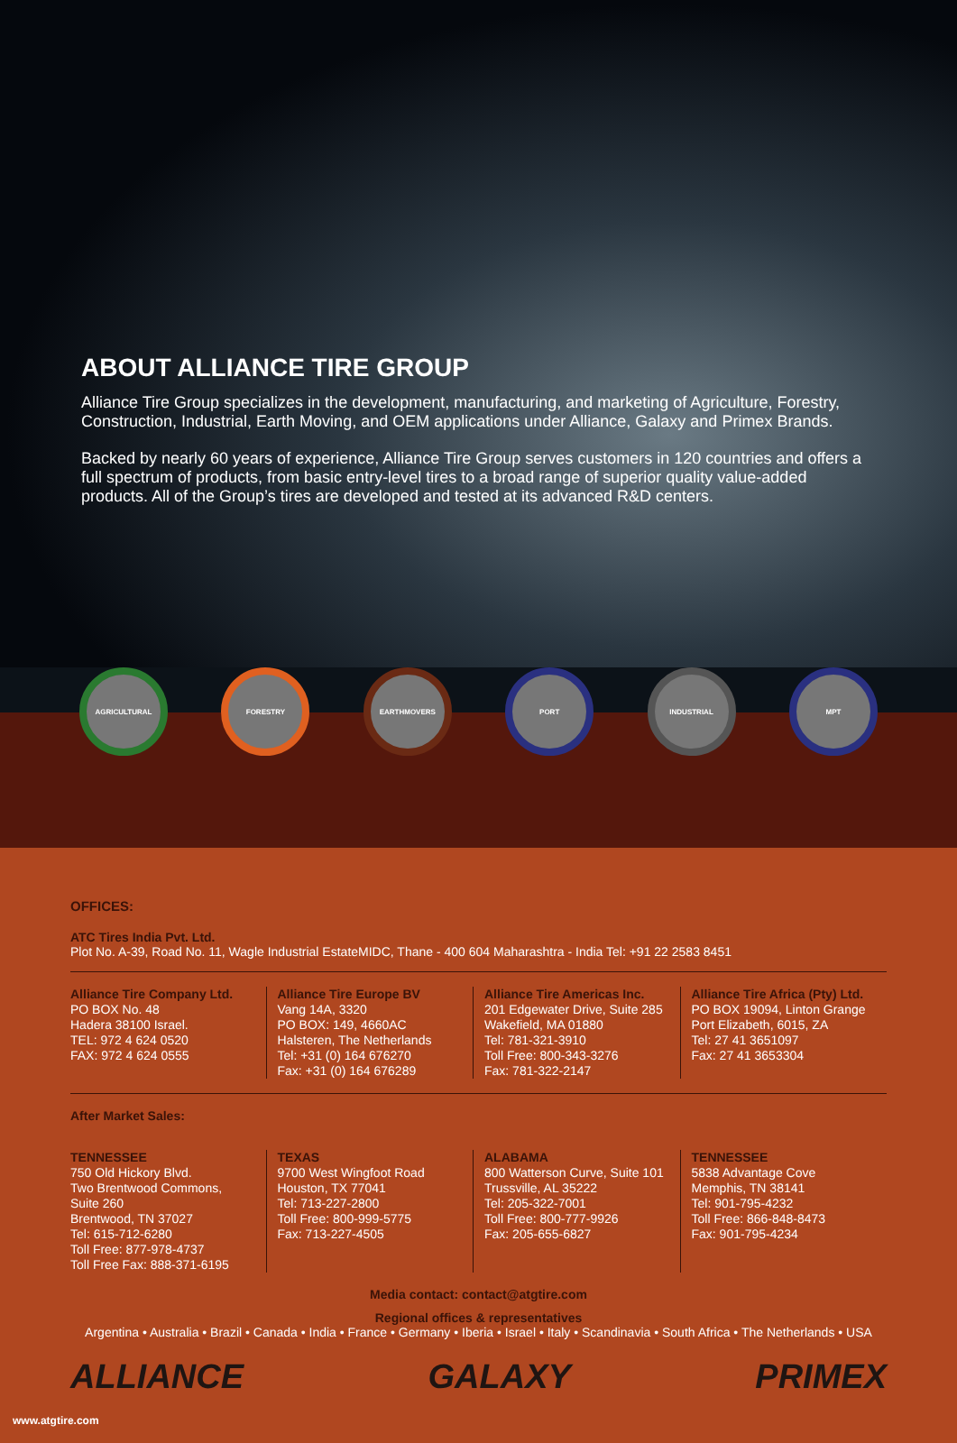ABOUT ALLIANCE TIRE GROUP
Alliance Tire Group specializes in the development, manufacturing, and marketing of Agriculture, Forestry, Construction, Industrial, Earth Moving, and OEM applications under Alliance, Galaxy and Primex Brands.
Backed by nearly 60 years of experience, Alliance Tire Group serves customers in 120 countries and offers a full spectrum of products, from basic entry-level tires to a broad range of superior quality value-added products. All of the Group’s tires are developed and tested at its advanced R&D centers.
AGRICULTURAL FORESTRY EARTHMOVERS PORT INDUSTRIAL MPT
OFFICES:
ATC Tires India Pvt. Ltd.
Plot No. A-39, Road No. 11, Wagle Industrial EstateMIDC, Thane - 400 604 Maharashtra - India Tel: +91 22 2583 8451
Alliance Tire Company Ltd.
PO BOX No. 48
Hadera 38100 Israel.
TEL: 972 4 624 0520
FAX: 972 4 624 0555
Alliance Tire Europe BV
Vang 14A, 3320
PO BOX: 149, 4660AC
Halsteren, The Netherlands
Tel: +31 (0) 164 676270
Fax: +31 (0) 164 676289
Alliance Tire Americas Inc.
201 Edgewater Drive, Suite 285
Wakefield, MA 01880
Tel: 781-321-3910
Toll Free: 800-343-3276
Fax: 781-322-2147
Alliance Tire Africa (Pty) Ltd.
PO BOX 19094, Linton Grange
Port Elizabeth, 6015, ZA
Tel: 27 41 3651097
Fax: 27 41 3653304
After Market Sales:
TENNESSEE
750 Old Hickory Blvd.
Two Brentwood Commons,
Suite 260
Brentwood, TN 37027
Tel: 615-712-6280
Toll Free: 877-978-4737
Toll Free Fax: 888-371-6195
TEXAS
9700 West Wingfoot Road
Houston, TX 77041
Tel: 713-227-2800
Toll Free: 800-999-5775
Fax: 713-227-4505
ALABAMA
800 Watterson Curve, Suite 101
Trussville, AL 35222
Tel: 205-322-7001
Toll Free: 800-777-9926
Fax: 205-655-6827
TENNESSEE
5838 Advantage Cove
Memphis, TN 38141
Tel: 901-795-4232
Toll Free: 866-848-8473
Fax: 901-795-4234
Media contact: contact@atgtire.com
Regional offices & representatives
Argentina • Australia • Brazil • Canada • India • France • Germany • Iberia • Israel • Italy • Scandinavia • South Africa • The Netherlands • USA
ALLIANCE GALAXY PRIMEX
www.atgtire.com